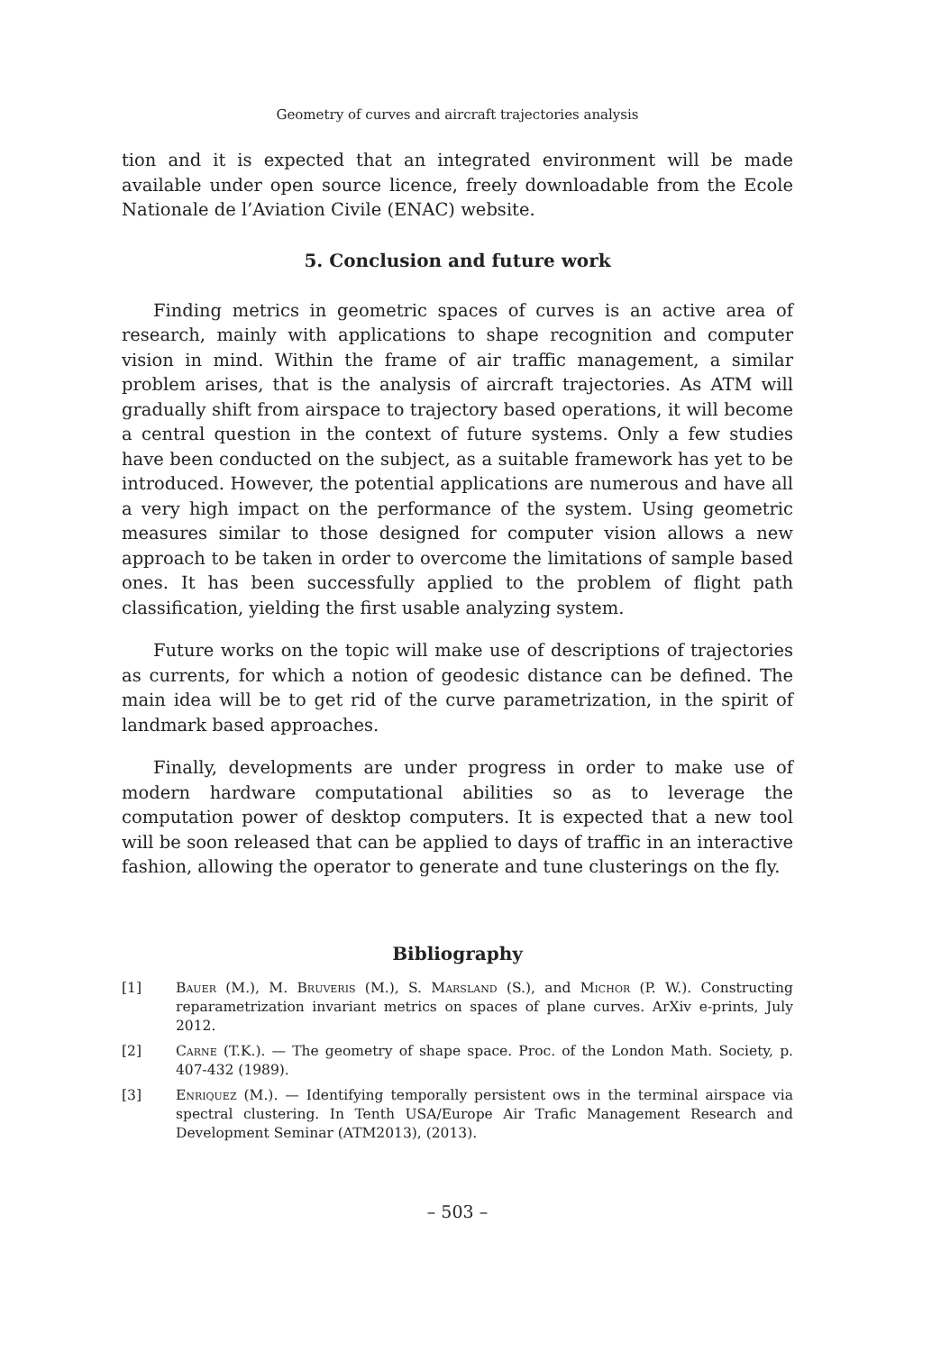Geometry of curves and aircraft trajectories analysis
tion and it is expected that an integrated environment will be made available under open source licence, freely downloadable from the Ecole Nationale de l’Aviation Civile (ENAC) website.
5. Conclusion and future work
Finding metrics in geometric spaces of curves is an active area of research, mainly with applications to shape recognition and computer vision in mind. Within the frame of air traffic management, a similar problem arises, that is the analysis of aircraft trajectories. As ATM will gradually shift from airspace to trajectory based operations, it will become a central question in the context of future systems. Only a few studies have been conducted on the subject, as a suitable framework has yet to be introduced. However, the potential applications are numerous and have all a very high impact on the performance of the system. Using geometric measures similar to those designed for computer vision allows a new approach to be taken in order to overcome the limitations of sample based ones. It has been successfully applied to the problem of flight path classification, yielding the first usable analyzing system.
Future works on the topic will make use of descriptions of trajectories as currents, for which a notion of geodesic distance can be defined. The main idea will be to get rid of the curve parametrization, in the spirit of landmark based approaches.
Finally, developments are under progress in order to make use of modern hardware computational abilities so as to leverage the computation power of desktop computers. It is expected that a new tool will be soon released that can be applied to days of traffic in an interactive fashion, allowing the operator to generate and tune clusterings on the fly.
Bibliography
[1] Bauer (M.), M. Bruveris (M.), S. Marsland (S.), and Michor (P. W.). Constructing reparametrization invariant metrics on spaces of plane curves. ArXiv e-prints, July 2012.
[2] Carne (T.K.). — The geometry of shape space. Proc. of the London Math. Society, p. 407-432 (1989).
[3] Enriquez (M.). — Identifying temporally persistent ows in the terminal airspace via spectral clustering. In Tenth USA/Europe Air Trafic Management Research and Development Seminar (ATM2013), (2013).
– 503 –